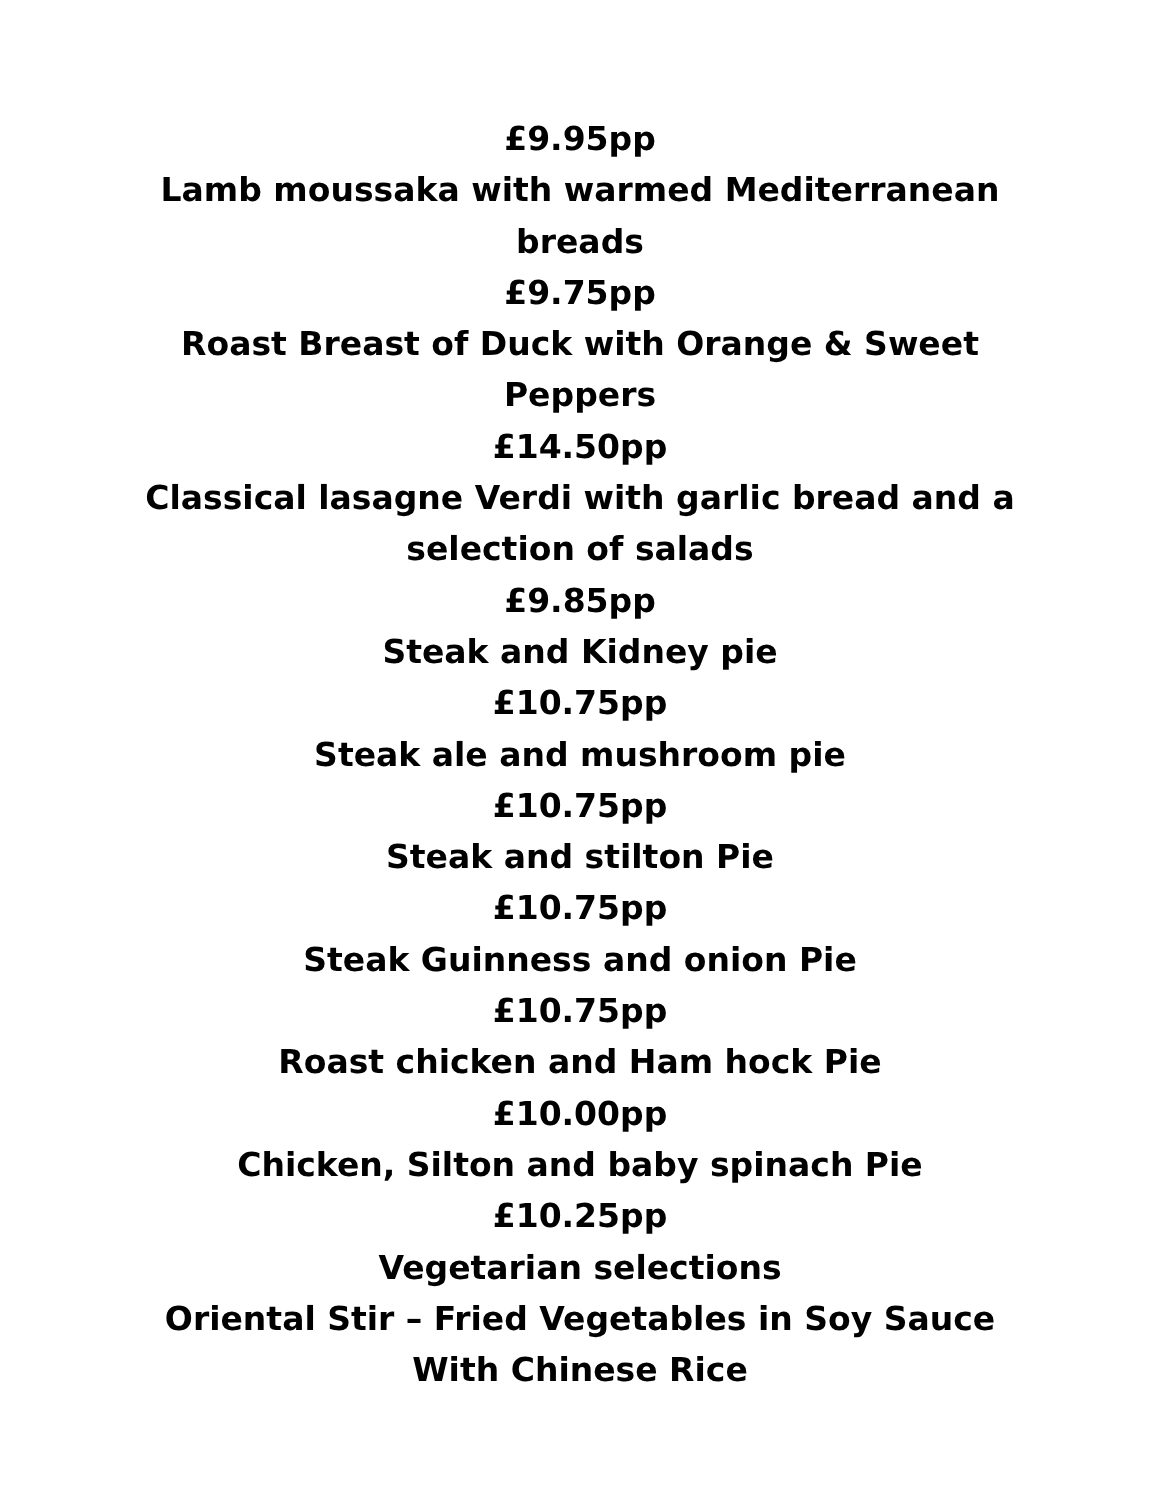£9.95pp
Lamb moussaka with warmed Mediterranean breads
£9.75pp
Roast Breast of Duck with Orange & Sweet Peppers
£14.50pp
Classical lasagne Verdi with garlic bread and a selection of salads
£9.85pp
Steak and Kidney pie
£10.75pp
Steak ale and mushroom pie
£10.75pp
Steak and stilton Pie
£10.75pp
Steak Guinness and onion Pie
£10.75pp
Roast chicken and Ham hock Pie
£10.00pp
Chicken, Silton and baby spinach Pie
£10.25pp
Vegetarian selections
Oriental Stir – Fried Vegetables in Soy Sauce With Chinese Rice